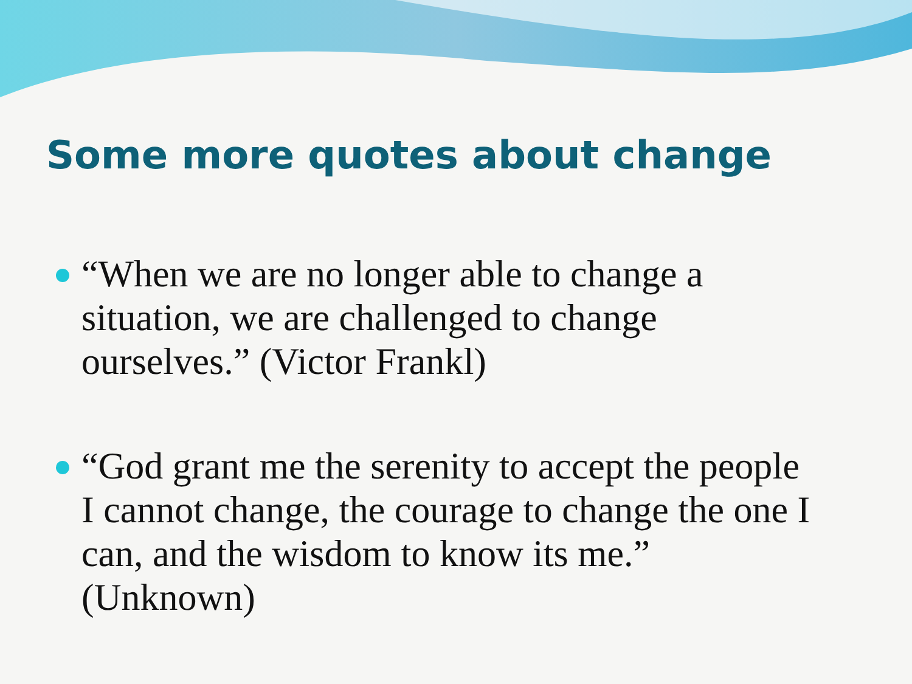Some more quotes about change
“When we are no longer able to change a situation, we are challenged to change ourselves.” (Victor Frankl)
“God grant me the serenity to accept the people I cannot change, the courage to change the one I can, and the wisdom to know its me.” (Unknown)